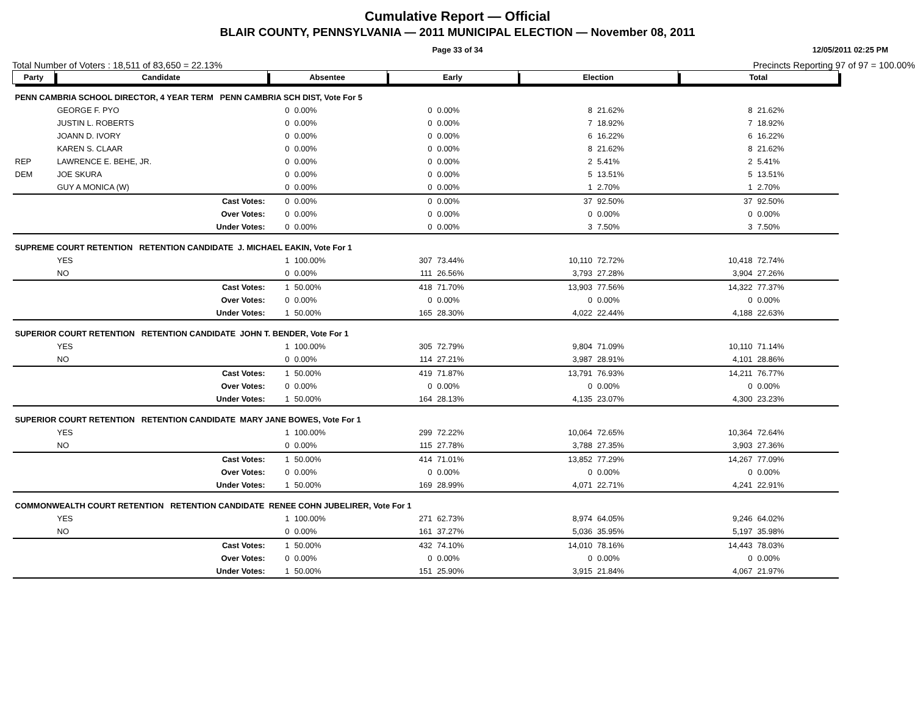Cumulative Report — Official
BLAIR COUNTY, PENNSYLVANIA — 2011 MUNICIPAL ELECTION — November 08, 2011
Page 33 of 34
12/05/2011 02:25 PM
Total Number of Voters : 18,511 of 83,650 = 22.13% Precincts Reporting 97 of 97 = 100.00%
| Party | Candidate | Absentee | | Early | | Election | | Total | |
| --- | --- | --- | --- | --- | --- | --- | --- | --- | --- |
| PENN CAMBRIA SCHOOL DIRECTOR, 4 YEAR TERM PENN CAMBRIA SCH DIST, Vote For 5 | | | | | | | | | |
| | GEORGE F. PYO | 0 | 0.00% | 0 | 0.00% | 8 | 21.62% | 8 | 21.62% |
| | JUSTIN L. ROBERTS | 0 | 0.00% | 0 | 0.00% | 7 | 18.92% | 7 | 18.92% |
| | JOANN D. IVORY | 0 | 0.00% | 0 | 0.00% | 6 | 16.22% | 6 | 16.22% |
| | KAREN S. CLAAR | 0 | 0.00% | 0 | 0.00% | 8 | 21.62% | 8 | 21.62% |
| REP | LAWRENCE E. BEHE, JR. | 0 | 0.00% | 0 | 0.00% | 2 | 5.41% | 2 | 5.41% |
| DEM | JOE SKURA | 0 | 0.00% | 0 | 0.00% | 5 | 13.51% | 5 | 13.51% |
| | GUY A MONICA (W) | 0 | 0.00% | 0 | 0.00% | 1 | 2.70% | 1 | 2.70% |
| | Cast Votes: | 0 | 0.00% | 0 | 0.00% | 37 | 92.50% | 37 | 92.50% |
| | Over Votes: | 0 | 0.00% | 0 | 0.00% | 0 | 0.00% | 0 | 0.00% |
| | Under Votes: | 0 | 0.00% | 0 | 0.00% | 3 | 7.50% | 3 | 7.50% |
| SUPREME COURT RETENTION RETENTION CANDIDATE J. MICHAEL EAKIN, Vote For 1 | | | | | | | | | |
| | YES | 1 | 100.00% | 307 | 73.44% | 10,110 | 72.72% | 10,418 | 72.74% |
| | NO | 0 | 0.00% | 111 | 26.56% | 3,793 | 27.28% | 3,904 | 27.26% |
| | Cast Votes: | 1 | 50.00% | 418 | 71.70% | 13,903 | 77.56% | 14,322 | 77.37% |
| | Over Votes: | 0 | 0.00% | 0 | 0.00% | 0 | 0.00% | 0 | 0.00% |
| | Under Votes: | 1 | 50.00% | 165 | 28.30% | 4,022 | 22.44% | 4,188 | 22.63% |
| SUPERIOR COURT RETENTION RETENTION CANDIDATE JOHN T. BENDER, Vote For 1 | | | | | | | | | |
| | YES | 1 | 100.00% | 305 | 72.79% | 9,804 | 71.09% | 10,110 | 71.14% |
| | NO | 0 | 0.00% | 114 | 27.21% | 3,987 | 28.91% | 4,101 | 28.86% |
| | Cast Votes: | 1 | 50.00% | 419 | 71.87% | 13,791 | 76.93% | 14,211 | 76.77% |
| | Over Votes: | 0 | 0.00% | 0 | 0.00% | 0 | 0.00% | 0 | 0.00% |
| | Under Votes: | 1 | 50.00% | 164 | 28.13% | 4,135 | 23.07% | 4,300 | 23.23% |
| SUPERIOR COURT RETENTION RETENTION CANDIDATE MARY JANE BOWES, Vote For 1 | | | | | | | | | |
| | YES | 1 | 100.00% | 299 | 72.22% | 10,064 | 72.65% | 10,364 | 72.64% |
| | NO | 0 | 0.00% | 115 | 27.78% | 3,788 | 27.35% | 3,903 | 27.36% |
| | Cast Votes: | 1 | 50.00% | 414 | 71.01% | 13,852 | 77.29% | 14,267 | 77.09% |
| | Over Votes: | 0 | 0.00% | 0 | 0.00% | 0 | 0.00% | 0 | 0.00% |
| | Under Votes: | 1 | 50.00% | 169 | 28.99% | 4,071 | 22.71% | 4,241 | 22.91% |
| COMMONWEALTH COURT RETENTION RETENTION CANDIDATE RENEE COHN JUBELIRER, Vote For 1 | | | | | | | | | |
| | YES | 1 | 100.00% | 271 | 62.73% | 8,974 | 64.05% | 9,246 | 64.02% |
| | NO | 0 | 0.00% | 161 | 37.27% | 5,036 | 35.95% | 5,197 | 35.98% |
| | Cast Votes: | 1 | 50.00% | 432 | 74.10% | 14,010 | 78.16% | 14,443 | 78.03% |
| | Over Votes: | 0 | 0.00% | 0 | 0.00% | 0 | 0.00% | 0 | 0.00% |
| | Under Votes: | 1 | 50.00% | 151 | 25.90% | 3,915 | 21.84% | 4,067 | 21.97% |